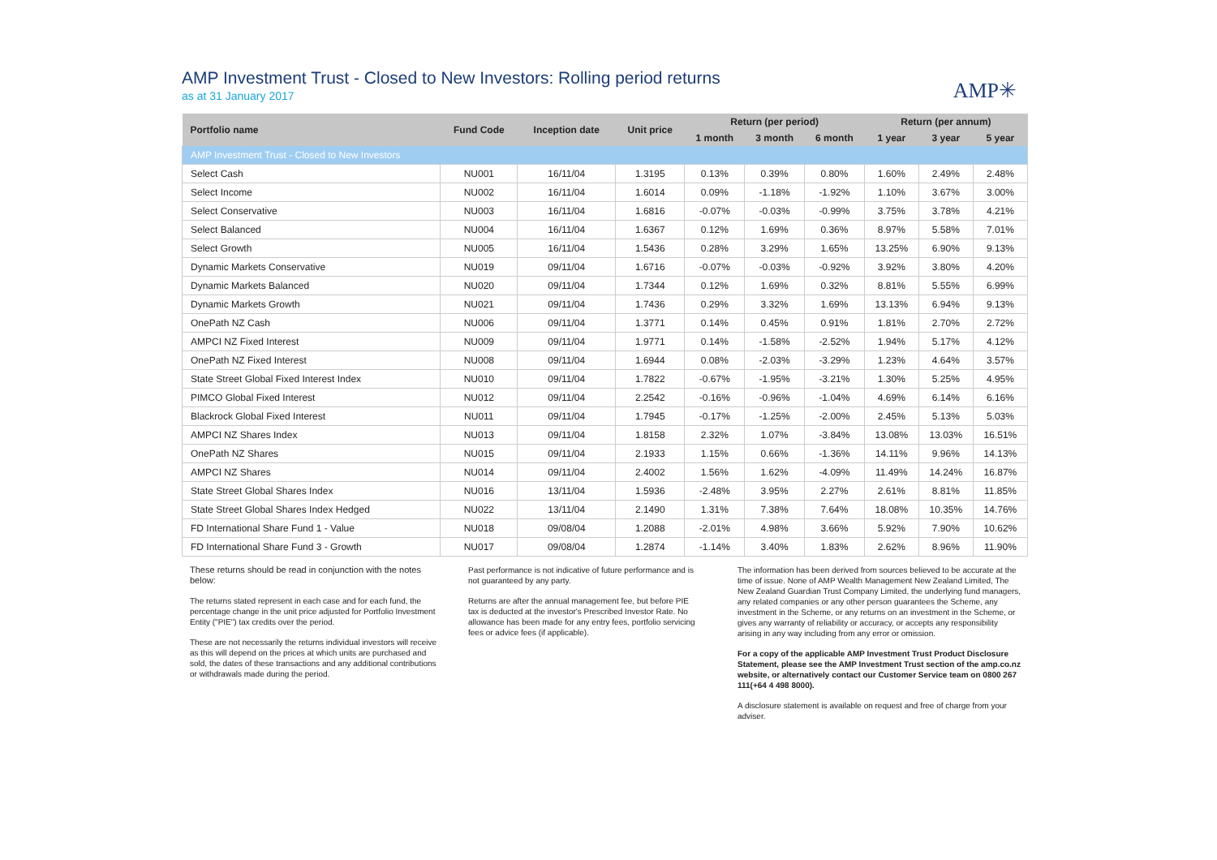AMP Investment Trust - Closed to New Investors: Rolling period returns
as at 31 January 2017
AMP✳
| Portfolio name | Fund Code | Inception date | Unit price | Return (per period) | | | Return (per annum) | | |
| --- | --- | --- | --- | --- | --- | --- | --- | --- | --- |
| | | | | 1 month | 3 month | 6 month | 1 year | 3 year | 5 year |
| AMP Investment Trust - Closed to New Investors | | | | | | | | | |
| Select Cash | NU001 | 16/11/04 | 1.3195 | 0.13% | 0.39% | 0.80% | 1.60% | 2.49% | 2.48% |
| Select Income | NU002 | 16/11/04 | 1.6014 | 0.09% | -1.18% | -1.92% | 1.10% | 3.67% | 3.00% |
| Select Conservative | NU003 | 16/11/04 | 1.6816 | -0.07% | -0.03% | -0.99% | 3.75% | 3.78% | 4.21% |
| Select Balanced | NU004 | 16/11/04 | 1.6367 | 0.12% | 1.69% | 0.36% | 8.97% | 5.58% | 7.01% |
| Select Growth | NU005 | 16/11/04 | 1.5436 | 0.28% | 3.29% | 1.65% | 13.25% | 6.90% | 9.13% |
| Dynamic Markets Conservative | NU019 | 09/11/04 | 1.6716 | -0.07% | -0.03% | -0.92% | 3.92% | 3.80% | 4.20% |
| Dynamic Markets Balanced | NU020 | 09/11/04 | 1.7344 | 0.12% | 1.69% | 0.32% | 8.81% | 5.55% | 6.99% |
| Dynamic Markets Growth | NU021 | 09/11/04 | 1.7436 | 0.29% | 3.32% | 1.69% | 13.13% | 6.94% | 9.13% |
| OnePath NZ Cash | NU006 | 09/11/04 | 1.3771 | 0.14% | 0.45% | 0.91% | 1.81% | 2.70% | 2.72% |
| AMPCI NZ Fixed Interest | NU009 | 09/11/04 | 1.9771 | 0.14% | -1.58% | -2.52% | 1.94% | 5.17% | 4.12% |
| OnePath NZ Fixed Interest | NU008 | 09/11/04 | 1.6944 | 0.08% | -2.03% | -3.29% | 1.23% | 4.64% | 3.57% |
| State Street Global Fixed Interest Index | NU010 | 09/11/04 | 1.7822 | -0.67% | -1.95% | -3.21% | 1.30% | 5.25% | 4.95% |
| PIMCO Global Fixed Interest | NU012 | 09/11/04 | 2.2542 | -0.16% | -0.96% | -1.04% | 4.69% | 6.14% | 6.16% |
| Blackrock Global Fixed Interest | NU011 | 09/11/04 | 1.7945 | -0.17% | -1.25% | -2.00% | 2.45% | 5.13% | 5.03% |
| AMPCI NZ Shares Index | NU013 | 09/11/04 | 1.8158 | 2.32% | 1.07% | -3.84% | 13.08% | 13.03% | 16.51% |
| OnePath NZ Shares | NU015 | 09/11/04 | 2.1933 | 1.15% | 0.66% | -1.36% | 14.11% | 9.96% | 14.13% |
| AMPCI NZ Shares | NU014 | 09/11/04 | 2.4002 | 1.56% | 1.62% | -4.09% | 11.49% | 14.24% | 16.87% |
| State Street Global Shares Index | NU016 | 13/11/04 | 1.5936 | -2.48% | 3.95% | 2.27% | 2.61% | 8.81% | 11.85% |
| State Street Global Shares Index Hedged | NU022 | 13/11/04 | 2.1490 | 1.31% | 7.38% | 7.64% | 18.08% | 10.35% | 14.76% |
| FD International Share Fund 1 - Value | NU018 | 09/08/04 | 1.2088 | -2.01% | 4.98% | 3.66% | 5.92% | 7.90% | 10.62% |
| FD International Share Fund 3 - Growth | NU017 | 09/08/04 | 1.2874 | -1.14% | 3.40% | 1.83% | 2.62% | 8.96% | 11.90% |
These returns should be read in conjunction with the notes below:
The returns stated represent in each case and for each fund, the percentage change in the unit price adjusted for Portfolio Investment Entity ("PIE") tax credits over the period.
These are not necessarily the returns individual investors will receive as this will depend on the prices at which units are purchased and sold, the dates of these transactions and any additional contributions or withdrawals made during the period.
Past performance is not indicative of future performance and is not guaranteed by any party.
Returns are after the annual management fee, but before PIE tax is deducted at the investor's Prescribed Investor Rate. No allowance has been made for any entry fees, portfolio servicing fees or advice fees (if applicable).
The information has been derived from sources believed to be accurate at the time of issue. None of AMP Wealth Management New Zealand Limited, The New Zealand Guardian Trust Company Limited, the underlying fund managers, any related companies or any other person guarantees the Scheme, any investment in the Scheme, or any returns on an investment in the Scheme, or gives any warranty of reliability or accuracy, or accepts any responsibility arising in any way including from any error or omission.
For a copy of the applicable AMP Investment Trust Product Disclosure Statement, please see the AMP Investment Trust section of the amp.co.nz website, or alternatively contact our Customer Service team on 0800 267 111(+64 4 498 8000).
A disclosure statement is available on request and free of charge from your adviser.